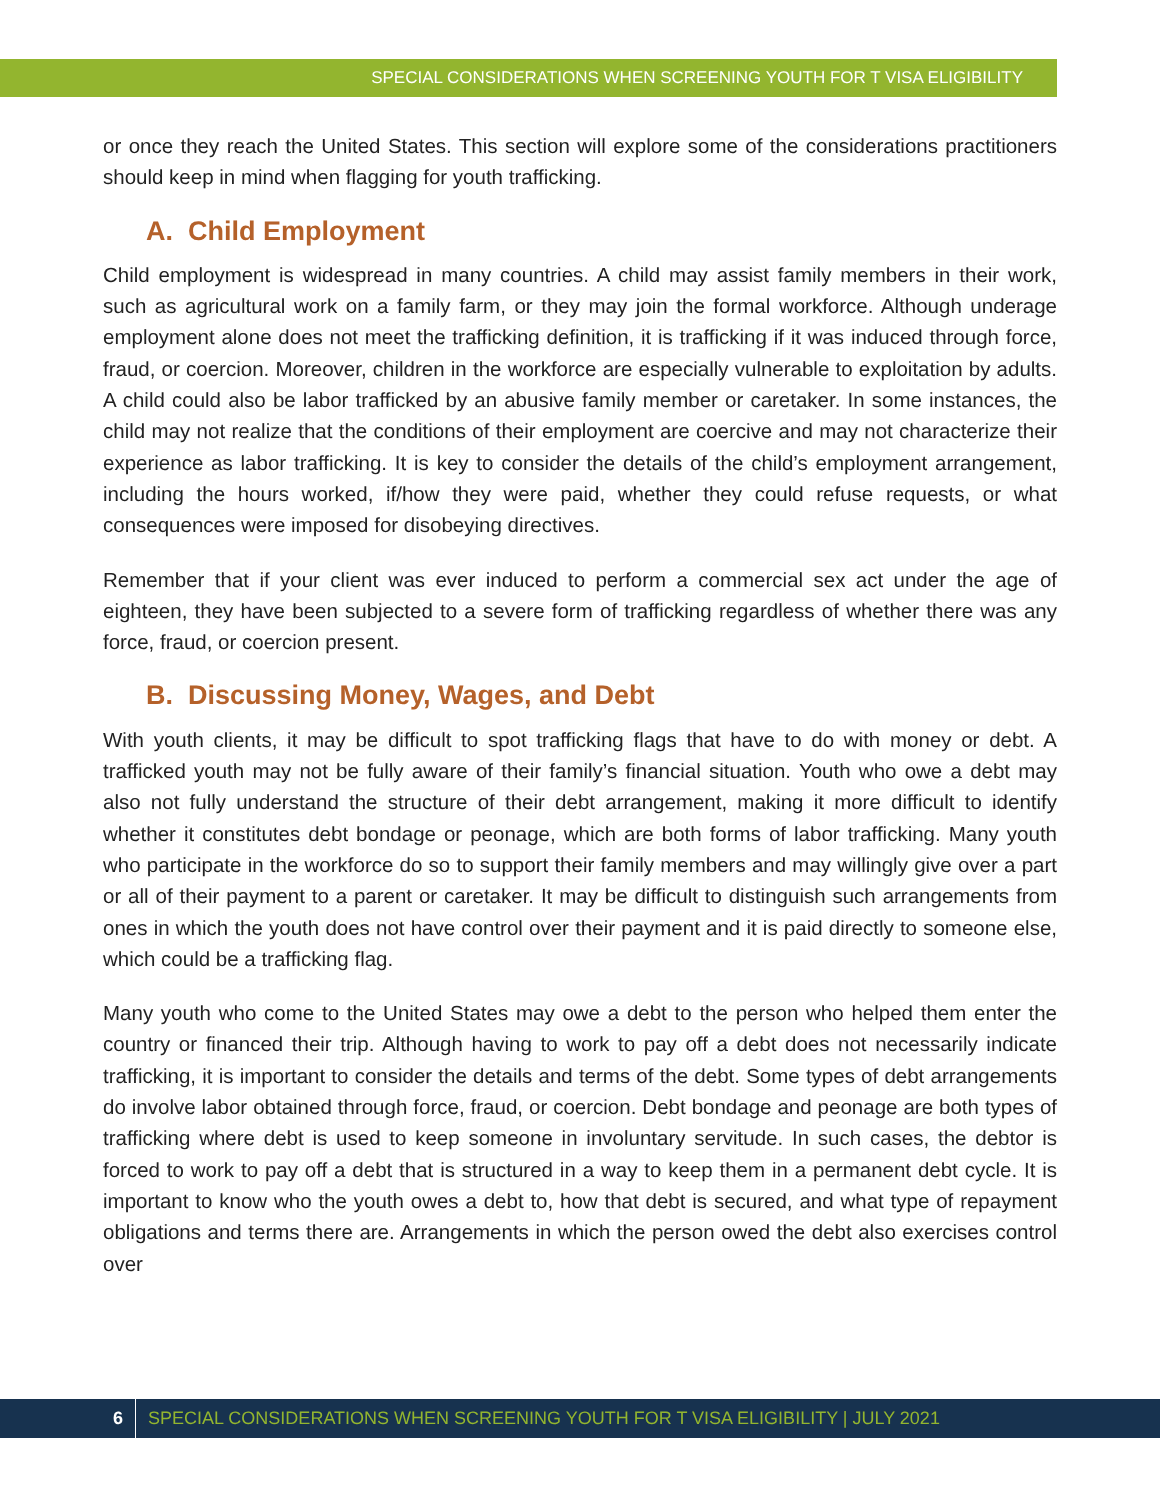SPECIAL CONSIDERATIONS WHEN SCREENING YOUTH FOR T VISA ELIGIBILITY
or once they reach the United States. This section will explore some of the considerations practitioners should keep in mind when flagging for youth trafficking.
A. Child Employment
Child employment is widespread in many countries. A child may assist family members in their work, such as agricultural work on a family farm, or they may join the formal workforce. Although underage employment alone does not meet the trafficking definition, it is trafficking if it was induced through force, fraud, or coercion. Moreover, children in the workforce are especially vulnerable to exploitation by adults. A child could also be labor trafficked by an abusive family member or caretaker. In some instances, the child may not realize that the conditions of their employment are coercive and may not characterize their experience as labor trafficking. It is key to consider the details of the child’s employment arrangement, including the hours worked, if/how they were paid, whether they could refuse requests, or what consequences were imposed for disobeying directives.
Remember that if your client was ever induced to perform a commercial sex act under the age of eighteen, they have been subjected to a severe form of trafficking regardless of whether there was any force, fraud, or coercion present.
B. Discussing Money, Wages, and Debt
With youth clients, it may be difficult to spot trafficking flags that have to do with money or debt. A trafficked youth may not be fully aware of their family’s financial situation. Youth who owe a debt may also not fully understand the structure of their debt arrangement, making it more difficult to identify whether it constitutes debt bondage or peonage, which are both forms of labor trafficking. Many youth who participate in the workforce do so to support their family members and may willingly give over a part or all of their payment to a parent or caretaker. It may be difficult to distinguish such arrangements from ones in which the youth does not have control over their payment and it is paid directly to someone else, which could be a trafficking flag.
Many youth who come to the United States may owe a debt to the person who helped them enter the country or financed their trip. Although having to work to pay off a debt does not necessarily indicate trafficking, it is important to consider the details and terms of the debt. Some types of debt arrangements do involve labor obtained through force, fraud, or coercion. Debt bondage and peonage are both types of trafficking where debt is used to keep someone in involuntary servitude. In such cases, the debtor is forced to work to pay off a debt that is structured in a way to keep them in a permanent debt cycle. It is important to know who the youth owes a debt to, how that debt is secured, and what type of repayment obligations and terms there are. Arrangements in which the person owed the debt also exercises control over
6 SPECIAL CONSIDERATIONS WHEN SCREENING YOUTH FOR T VISA ELIGIBILITY | JULY 2021